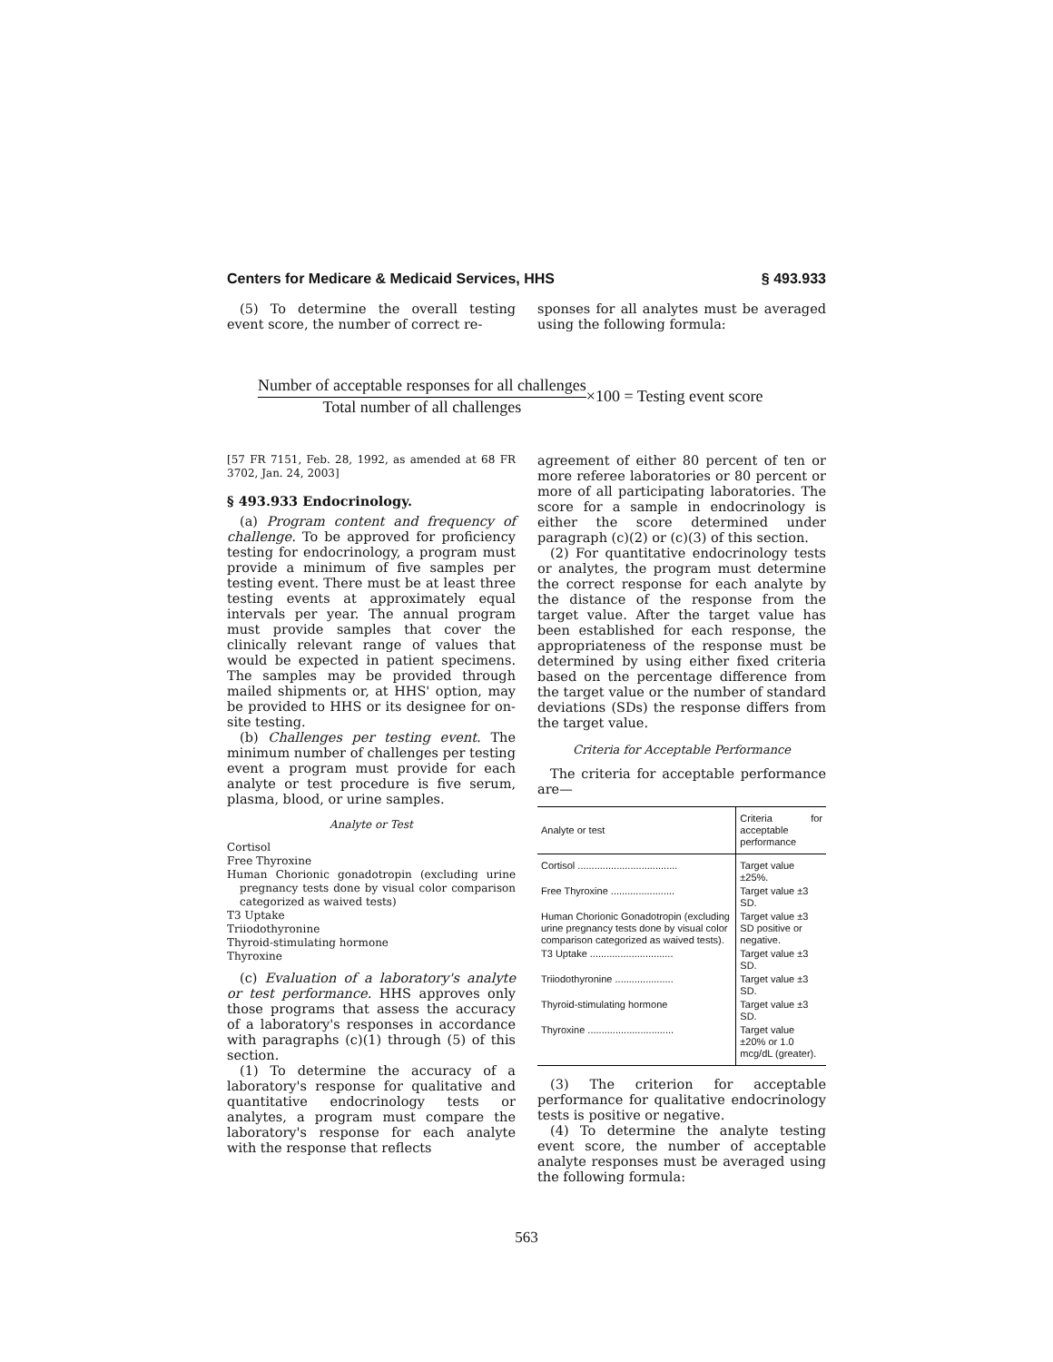Centers for Medicare & Medicaid Services, HHS § 493.933
(5) To determine the overall testing event score, the number of correct re-
sponses for all analytes must be averaged using the following formula:
Number of acceptable responses for all challenges Total number of all challenges ×100 = Testing event score
[57 FR 7151, Feb. 28, 1992, as amended at 68 FR 3702, Jan. 24, 2003]
§ 493.933 Endocrinology.
(a) Program content and frequency of challenge. To be approved for proficiency testing for endocrinology, a program must provide a minimum of five samples per testing event. There must be at least three testing events at approximately equal intervals per year. The annual program must provide samples that cover the clinically relevant range of values that would be expected in patient specimens. The samples may be provided through mailed shipments or, at HHS' option, may be provided to HHS or its designee for on-site testing.
(b) Challenges per testing event. The minimum number of challenges per testing event a program must provide for each analyte or test procedure is five serum, plasma, blood, or urine samples.
Analyte or Test
Cortisol
Free Thyroxine
Human Chorionic gonadotropin (excluding urine pregnancy tests done by visual color comparison categorized as waived tests)
T3 Uptake
Triiodothyronine
Thyroid-stimulating hormone
Thyroxine
(c) Evaluation of a laboratory's analyte or test performance. HHS approves only those programs that assess the accuracy of a laboratory's responses in accordance with paragraphs (c)(1) through (5) of this section.
(1) To determine the accuracy of a laboratory's response for qualitative and quantitative endocrinology tests or analytes, a program must compare the laboratory's response for each analyte with the response that reflects
agreement of either 80 percent of ten or more referee laboratories or 80 percent or more of all participating laboratories. The score for a sample in endocrinology is either the score determined under paragraph (c)(2) or (c)(3) of this section.
(2) For quantitative endocrinology tests or analytes, the program must determine the correct response for each analyte by the distance of the response from the target value. After the target value has been established for each response, the appropriateness of the response must be determined by using either fixed criteria based on the percentage difference from the target value or the number of standard deviations (SDs) the response differs from the target value.
Criteria for Acceptable Performance
The criteria for acceptable performance are—
| Analyte or test | Criteria for acceptable performance |
| --- | --- |
| Cortisol .................................... | Target value ±25%. |
| Free Thyroxine ....................... | Target value ±3 SD. |
| Human Chorionic Gonadotropin (excluding urine pregnancy tests done by visual color comparison categorized as waived tests). | Target value ±3 SD positive or negative. |
| T3 Uptake .............................. | Target value ±3 SD. |
| Triiodothyronine ..................... | Target value ±3 SD. |
| Thyroid-stimulating hormone | Target value ±3 SD. |
| Thyroxine ............................... | Target value ±20% or 1.0 mcg/dL (greater). |
(3) The criterion for acceptable performance for qualitative endocrinology tests is positive or negative.
(4) To determine the analyte testing event score, the number of acceptable analyte responses must be averaged using the following formula:
563